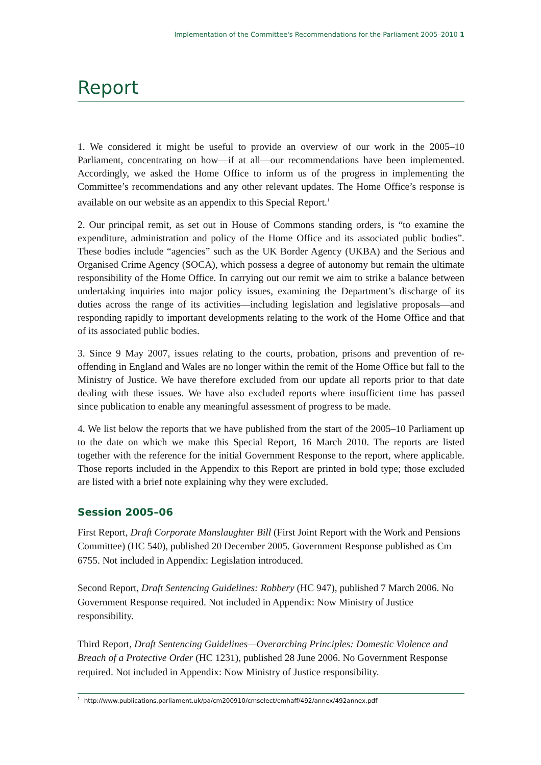Implementation of the Committee's Recommendations for the Parliament 2005–2010 1
Report
1. We considered it might be useful to provide an overview of our work in the 2005–10 Parliament, concentrating on how—if at all—our recommendations have been implemented. Accordingly, we asked the Home Office to inform us of the progress in implementing the Committee’s recommendations and any other relevant updates. The Home Office’s response is available on our website as an appendix to this Special Report.<sup>1</sup>
2. Our principal remit, as set out in House of Commons standing orders, is “to examine the expenditure, administration and policy of the Home Office and its associated public bodies”. These bodies include “agencies” such as the UK Border Agency (UKBA) and the Serious and Organised Crime Agency (SOCA), which possess a degree of autonomy but remain the ultimate responsibility of the Home Office. In carrying out our remit we aim to strike a balance between undertaking inquiries into major policy issues, examining the Department’s discharge of its duties across the range of its activities—including legislation and legislative proposals—and responding rapidly to important developments relating to the work of the Home Office and that of its associated public bodies.
3. Since 9 May 2007, issues relating to the courts, probation, prisons and prevention of re-offending in England and Wales are no longer within the remit of the Home Office but fall to the Ministry of Justice. We have therefore excluded from our update all reports prior to that date dealing with these issues. We have also excluded reports where insufficient time has passed since publication to enable any meaningful assessment of progress to be made.
4. We list below the reports that we have published from the start of the 2005–10 Parliament up to the date on which we make this Special Report, 16 March 2010. The reports are listed together with the reference for the initial Government Response to the report, where applicable. Those reports included in the Appendix to this Report are printed in bold type; those excluded are listed with a brief note explaining why they were excluded.
Session 2005–06
First Report, Draft Corporate Manslaughter Bill (First Joint Report with the Work and Pensions Committee) (HC 540), published 20 December 2005. Government Response published as Cm 6755. Not included in Appendix: Legislation introduced.
Second Report, Draft Sentencing Guidelines: Robbery (HC 947), published 7 March 2006. No Government Response required. Not included in Appendix: Now Ministry of Justice responsibility.
Third Report, Draft Sentencing Guidelines—Overarching Principles: Domestic Violence and Breach of a Protective Order (HC 1231), published 28 June 2006. No Government Response required. Not included in Appendix: Now Ministry of Justice responsibility.
<sup>1</sup> http://www.publications.parliament.uk/pa/cm200910/cmselect/cmhaff/492/annex/492annex.pdf